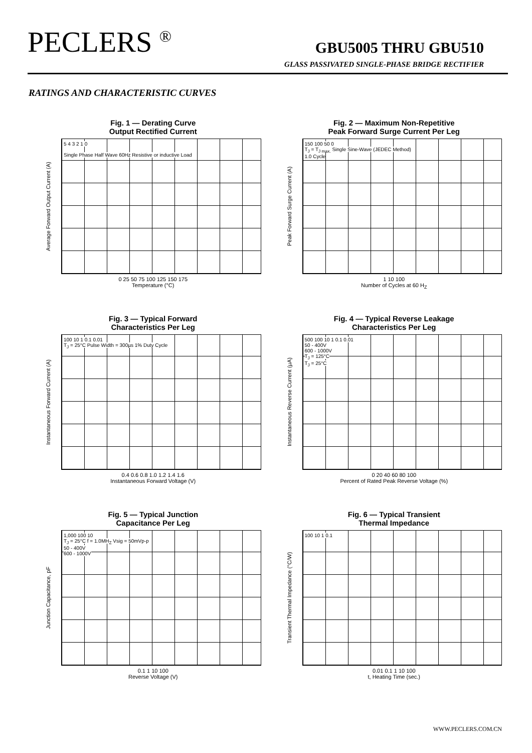PECLERS <sup>®</sup>
GBU5005 THRU GBU510
GLASS PASSIVATED SINGLE-PHASE BRIDGE RECTIFIER
RATINGS AND CHARACTERISTIC CURVES
Fig. 1 — Derating Curve
Output Rectified Current
Average Forward Output Current (A)
5 4 3 2 1 0
Single Phase Half Wave 60Hz Resistive or inductive Load
0 25 50 75 100 125 150 175
Temperature (°C)
Fig. 2 — Maximum Non-Repetitive
Peak Forward Surge Current Per Leg
Peak Forward Surge Current (A)
150 100 50 0
T<sub>J</sub> = T<sub>J max.</sub> Single Sine-Wave (JEDEC Method)
1.0 Cycle
1 10 100
Number of Cycles at 60 H<sub>Z</sub>
Fig. 3 — Typical Forward
Characteristics Per Leg
Instantaneous Forward Current (A)
100 10 1 0.1 0.01
T<sub>J</sub> = 25°C Pulse Width = 300µs 1% Duty Cycle
0.4 0.6 0.8 1.0 1.2 1.4 1.6
Instantaneous Forward Voltage (V)
Fig. 4 — Typical Reverse Leakage
Characteristics Per Leg
Instantaneous Reverse Current (µA)
500 100 10 1 0.1 0.01
50 - 400V
600 - 1000V
T<sub>J</sub> = 125°C
T<sub>J</sub> = 25°C
0 20 40 60 80 100
Percent of Rated Peak Reverse Voltage (%)
Fig. 5 — Typical Junction
Capacitance Per Leg
Junction Capacitance, pF
1,000 100 10
T<sub>J</sub> = 25°C f = 1.0MH<sub>Z</sub> Vsig = 50mVp-p
50 - 400V
600 - 1000V
0.1 1 10 100
Reverse Voltage (V)
Fig. 6 — Typical Transient
Thermal Impedance
Transient Thermal Impedance (°C/W)
100 10 1 0.1
0.01 0.1 1 10 100
t, Heating Time (sec.)
WWW.PECLERS.COM.CN